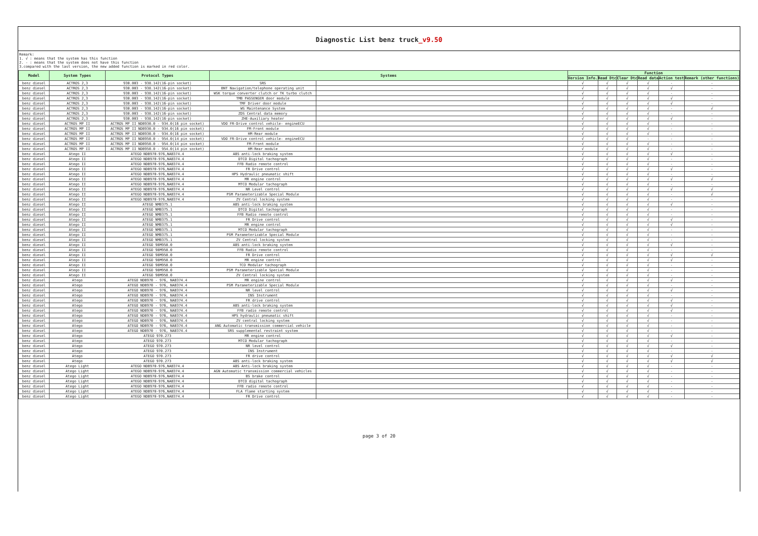Diagnostic List benz truck_v9.50
Remark:
1. √ : means that the system has this function
2. - : means that the system does not have this function
3.compared with the last version, the new added function is marked in red color.
| Model | System Types | Protocol Types | Systems | | Function | | | | | |
| --- | --- | --- | --- | --- | --- | --- | --- | --- | --- | --- |
| | | | | | Version Info. | Read Dtc | Clear Dtc | Read data | Action test | Remark (other functions) |
| benz diesel | ACTROS 2,3 | 930.003 - 938.142(16-pin socket) | SRS | | √ | √ | √ | √ | - | - |
| benz diesel | ACTROS 2,3 | 930.003 - 938.142(16-pin socket) | BNT Navigation/telephone operating unit | | √ | √ | √ | √ | √ | - |
| benz diesel | ACTROS 2,3 | 930.003 - 938.142(16-pin socket) | WSK torque converter clutch or TK turbo clutch | | √ | √ | √ | √ | - | - |
| benz diesel | ACTROS 2,3 | 930.003 - 938.142(16-pin socket) | TMB PASSENGER door module | | √ | √ | √ | √ | √ | - |
| benz diesel | ACTROS 2,3 | 930.003 - 938.142(16-pin socket) | TMF Driver door module | | √ | √ | √ | √ | √ | - |
| benz diesel | ACTROS 2,3 | 930.003 - 938.142(16-pin socket) | WS Maintenance System | | √ | √ | √ | √ | - | √ |
| benz diesel | ACTROS 2,3 | 930.003 - 938.142(16-pin socket) | ZDS Central data memory | | √ | √ | √ | √ | - | - |
| benz diesel | ACTROS 2,3 | 930.003 - 938.142(16-pin socket) | ZHE-Auxiliary heater | | √ | √ | √ | √ | √ | - |
| benz diesel | ACTROS MP II | ACTROS MP II NDB930.0 - 934.0(16 pin socket) | VDO FR-Drive control vehicle- engineECU | | √ | √ | √ | √ | - | - |
| benz diesel | ACTROS MP II | ACTROS MP II NDB930.0 - 934.0(16 pin socket) | FM-Front module | | √ | √ | √ | √ | - | - |
| benz diesel | ACTROS MP II | ACTROS MP II NDB930.0 - 934.0(16 pin socket) | HM-Rear module | | √ | √ | √ | √ | - | - |
| benz diesel | ACTROS MP II | ACTROS MP II NDB950.0 - 954.0(14 pin socket) | VDO FR-Drive control vehicle- engineECU | | √ | √ | √ | - | - | - |
| benz diesel | ACTROS MP II | ACTROS MP II NDB950.0 - 954.0(14 pin socket) | FM-Front module | | √ | √ | √ | √ | - | - |
| benz diesel | ACTROS MP II | ACTROS MP II NDB950.0 - 954.0(14 pin socket) | HM-Rear module | | √ | √ | √ | √ | - | - |
| benz diesel | Atego II | ATEGO NDB970-976,NAB374.4 | ABS anti-lock braking system | | √ | √ | √ | √ | √ | - |
| benz diesel | Atego II | ATEGO NDB970-976,NAB374.4 | DTCO Digital tachograph | | √ | √ | √ | √ | - | - |
| benz diesel | Atego II | ATEGO NDB970-976,NAB374.4 | FFB Radio remote control | | √ | √ | √ | √ | - | - |
| benz diesel | Atego II | ATEGO NDB970-976,NAB374.4 | FR Drive control | | √ | √ | √ | √ | √ | - |
| benz diesel | Atego II | ATEGO NDB970-976,NAB374.4 | HPS Hydraulic pneumatic shift | | √ | √ | √ | √ | - | - |
| benz diesel | Atego II | ATEGO NDB970-976,NAB374.4 | MR engine control | | √ | √ | √ | √ | √ | √ |
| benz diesel | Atego II | ATEGO NDB970-976,NAB374.4 | MTCO Modular tachograph | | √ | √ | √ | √ | - | - |
| benz diesel | Atego II | ATEGO NDB970-976,NAB374.4 | NR Level control | | √ | √ | √ | √ | √ | √ |
| benz diesel | Atego II | ATEGO NDB970-976,NAB374.4 | PSM Parameterizable Special Module | | √ | √ | √ | √ | - | √ |
| benz diesel | Atego II | ATEGO NDB970-976,NAB374.4 | ZV Central locking system | | √ | √ | √ | √ | - | - |
| benz diesel | Atego II | ATEGO NMB375.1 | ABS anti-lock braking system | | √ | √ | √ | √ | √ | - |
| benz diesel | Atego II | ATEGO NMB375.1 | DTCO Digital tachograph | | √ | √ | √ | √ | - | - |
| benz diesel | Atego II | ATEGO NMB375.1 | FFB Radio remote control | | √ | √ | √ | √ | - | - |
| benz diesel | Atego II | ATEGO NMB375.1 | FR Drive control | | √ | √ | √ | √ | √ | - |
| benz diesel | Atego II | ATEGO NMB375.1 | MR engine control | | √ | √ | √ | √ | √ | - |
| benz diesel | Atego II | ATEGO NMB375.1 | MTCO Modular tachograph | | √ | √ | √ | √ | - | - |
| benz diesel | Atego II | ATEGO NMB375.1 | PSM Parameterizable Special Module | | √ | √ | √ | √ | - | - |
| benz diesel | Atego II | ATEGO NMB375.1 | ZV Central locking system | | √ | √ | √ | √ | - | - |
| benz diesel | Atego II | ATEGO 98M958.0 | ABS anti-lock braking system | | √ | √ | √ | √ | √ | - |
| benz diesel | Atego II | ATEGO 98M958.0 | FFB Radio remote control | | √ | √ | √ | √ | - | - |
| benz diesel | Atego II | ATEGO 98M958.0 | FR Drive control | | √ | √ | √ | √ | √ | √ |
| benz diesel | Atego II | ATEGO 98M958.0 | MR engine control | | √ | √ | √ | √ | √ | - |
| benz diesel | Atego II | ATEGO 98M958.0 | TCO Modular tachograph | | √ | √ | √ | √ | - | - |
| benz diesel | Atego II | ATEGO 98M958.0 | PSM Parameterizable Special Module | | √ | √ | √ | √ | - | - |
| benz diesel | Atego II | ATEGO 98M958.0 | ZV Central locking system | | √ | √ | √ | √ | - | - |
| benz diesel | Atego | ATEGO NDB970 - 976, NAB374.4 | MR engine control | | √ | √ | √ | √ | √ | - |
| benz diesel | Atego | ATEGO NDB970 - 976, NAB374.4 | PSM Parameterizable Special Module | | √ | √ | √ | √ | - | - |
| benz diesel | Atego | ATEGO NDB970 - 976, NAB374.4 | NR level control | | √ | √ | √ | √ | √ | - |
| benz diesel | Atego | ATEGO NDB970 - 976, NAB374.4 | INS Instrument | | √ | √ | √ | √ | - | - |
| benz diesel | Atego | ATEGO NDB970 - 976, NAB374.4 | FR drive control | | √ | √ | √ | √ | √ | - |
| benz diesel | Atego | ATEGO NDB970 - 976, NAB374.4 | ABS anti-lock braking system | | √ | √ | √ | √ | √ | - |
| benz diesel | Atego | ATEGO NDB970 - 976, NAB374.4 | FFB radio remote control | | √ | √ | √ | √ | √ | - |
| benz diesel | Atego | ATEGO NDB970 - 976, NAB374.4 | HPS hydraulic pneumatic shift | | √ | √ | √ | √ | - | - |
| benz diesel | Atego | ATEGO NDB970 - 976, NAB374.4 | ZV central locking system | | √ | √ | √ | √ | - | - |
| benz diesel | Atego | ATEGO NDB970 - 976, NAB374.4 | ANG Automatic transmission commercial vehicle | | √ | √ | √ | √ | - | - |
| benz diesel | Atego | ATEGO NDB970 - 976, NAB374.4 | SRS supplemental restraint system | | √ | √ | √ | √ | - | - |
| benz diesel | Atego | ATEGO 970.273 | MR engine control | | √ | √ | √ | √ | √ | - |
| benz diesel | Atego | ATEGO 970.273 | MTCO Modular tachograph | | √ | √ | √ | √ | - | - |
| benz diesel | Atego | ATEGO 970.273 | NR level control | | √ | √ | √ | √ | √ | - |
| benz diesel | Atego | ATEGO 970.273 | INS Instrument | | √ | √ | √ | √ | - | - |
| benz diesel | Atego | ATEGO 970.273 | FR drive control | | √ | √ | √ | √ | √ | √ |
| benz diesel | Atego | ATEGO 970.273 | ABS anti-lock braking system | | √ | √ | √ | √ | √ | √ |
| benz diesel | Atego Light | ATEGO NDB970-976,NAB374.4 | ABS Anti-lock braking system | | √ | √ | √ | √ | - | - |
| benz diesel | Atego Light | ATEGO NDB970-976,NAB374.4 | AGN Automatic transmission commercial vehicles | | √ | √ | √ | √ | - | - |
| benz diesel | Atego Light | ATEGO NDB970-976,NAB374.4 | BS brake control | | √ | √ | √ | √ | - | - |
| benz diesel | Atego Light | ATEGO NDB970-976,NAB374.4 | DTCO digital tachograph | | √ | √ | √ | √ | - | - |
| benz diesel | Atego Light | ATEGO NDB970-976,NAB374.4 | FFB radio remote control | | √ | √ | √ | √ | - | - |
| benz diesel | Atego Light | ATEGO NDB970-976,NAB374.4 | FLA flame starting system | | √ | √ | √ | √ | - | - |
| benz diesel | Atego Light | ATEGO NDB970-976,NAB374.4 | FR Drive control | | √ | √ | √ | √ | - | - |
page 3 of 20